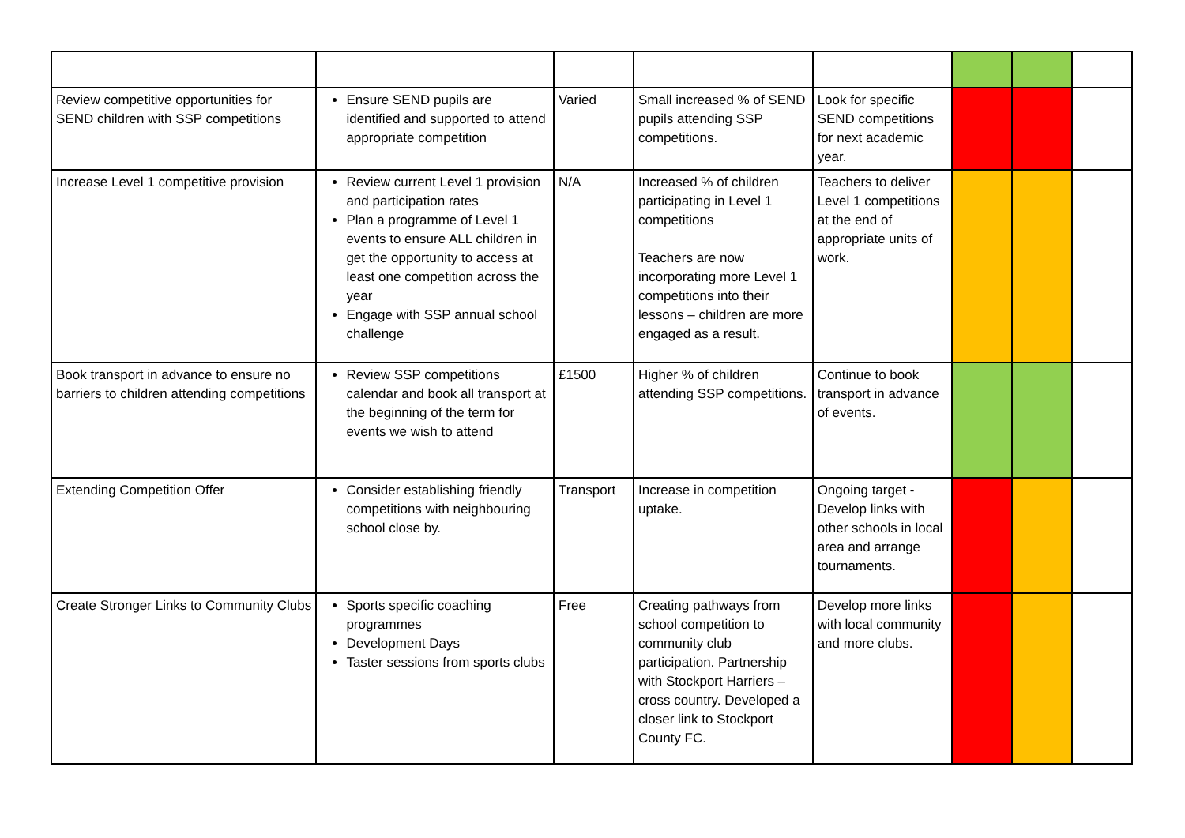| Review competitive opportunities for SEND children with SSP competitions | Ensure SEND pupils are identified and supported to attend appropriate competition | Varied | Small increased % of SEND pupils attending SSP competitions. | Look for specific SEND competitions for next academic year. | | | |
| Increase Level 1 competitive provision | Review current Level 1 provision and participation rates Plan a programme of Level 1 events to ensure ALL children in get the opportunity to access at least one competition across the year Engage with SSP annual school challenge | N/A | Increased % of children participating in Level 1 competitions Teachers are now incorporating more Level 1 competitions into their lessons – children are more engaged as a result. | Teachers to deliver Level 1 competitions at the end of appropriate units of work. | | | |
| Book transport in advance to ensure no barriers to children attending competitions | Review SSP competitions calendar and book all transport at the beginning of the term for events we wish to attend | £1500 | Higher % of children attending SSP competitions. | Continue to book transport in advance of events. | | | |
| Extending Competition Offer | Consider establishing friendly competitions with neighbouring school close by. | Transport | Increase in competition uptake. | Ongoing target - Develop links with other schools in local area and arrange tournaments. | | | |
| Create Stronger Links to Community Clubs | Sports specific coaching programmes Development Days Taster sessions from sports clubs | Free | Creating pathways from school competition to community club participation. Partnership with Stockport Harriers – cross country. Developed a closer link to Stockport County FC. | Develop more links with local community and more clubs. | | | |